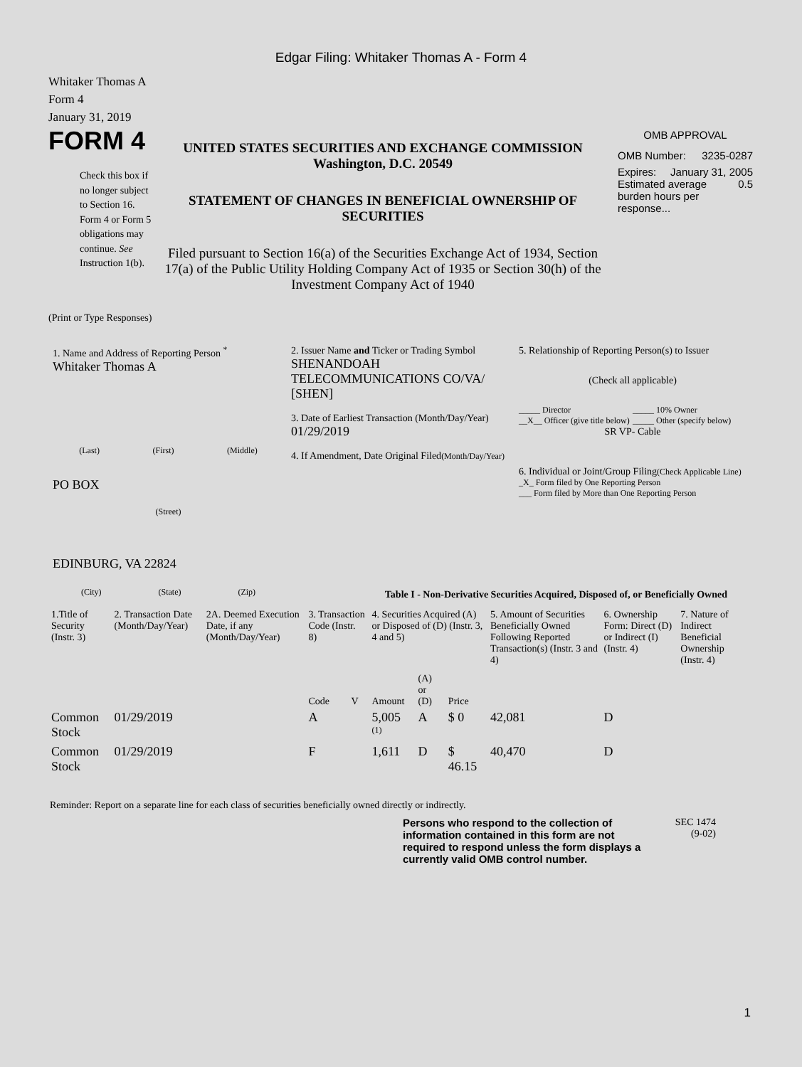Edgar Filing: Whitaker Thomas A - Form 4
Whitaker Thomas A
Form 4
January 31, 2019
FORM 4
Check this box if no longer subject to Section 16. Form 4 or Form 5 obligations may continue. See Instruction 1(b).
UNITED STATES SECURITIES AND EXCHANGE COMMISSION
Washington, D.C. 20549
STATEMENT OF CHANGES IN BENEFICIAL OWNERSHIP OF SECURITIES
Filed pursuant to Section 16(a) of the Securities Exchange Act of 1934, Section 17(a) of the Public Utility Holding Company Act of 1935 or Section 30(h) of the Investment Company Act of 1940
OMB APPROVAL
OMB Number: 3235-0287
Expires: January 31, 2005
Estimated average burden hours per response... 0.5
(Print or Type Responses)
1. Name and Address of Reporting Person <sup>*</sup>
Whitaker Thomas A
(Last) (First) (Middle)
PO BOX
(Street)
EDINBURG, VA 22824
(City) (State) (Zip)
2. Issuer Name and Ticker or Trading Symbol
SHENANDOAH TELECOMMUNICATIONS CO/VA/ [SHEN]
3. Date of Earliest Transaction (Month/Day/Year)
01/29/2019
4. If Amendment, Date Original Filed(Month/Day/Year)
5. Relationship of Reporting Person(s) to Issuer
(Check all applicable)
_____ Director
__X__ Officer (give title below)
_____ 10% Owner
_____ Other (specify below)
SR VP- Cable
6. Individual or Joint/Group Filing(Check Applicable Line)
_X_ Form filed by One Reporting Person
___ Form filed by More than One Reporting Person
Table I - Non-Derivative Securities Acquired, Disposed of, or Beneficially Owned
| 1.Title of Security (Instr. 3) | 2. Transaction Date (Month/Day/Year) | 2A. Deemed Execution Date, if any (Month/Day/Year) | 3. Transaction Code (Instr. 8) | | 4. Securities Acquired (A) or Disposed of (D) (Instr. 3, 4 and 5) | | | 5. Amount of Securities Beneficially Owned Following Reported Transaction(s) (Instr. 3 and 4) | 6. Ownership Form: Direct (D) or Indirect (I) (Instr. 4) | 7. Nature of Indirect Beneficial Ownership (Instr. 4) |
| --- | --- | --- | --- | --- | --- | --- | --- | --- | --- | --- |
| | | | Code | V | Amount | (A) or (D) | Price | | | |
| Common Stock | 01/29/2019 | | A | | 5,005 <sup>(1)</sup> | A | $ 0 | 42,081 | D | |
| Common Stock | 01/29/2019 | | F | | 1,611 | D | $ 46.15 | 40,470 | D | |
Reminder: Report on a separate line for each class of securities beneficially owned directly or indirectly.
Persons who respond to the collection of information contained in this form are not required to respond unless the form displays a currently valid OMB control number.
SEC 1474
(9-02)
1